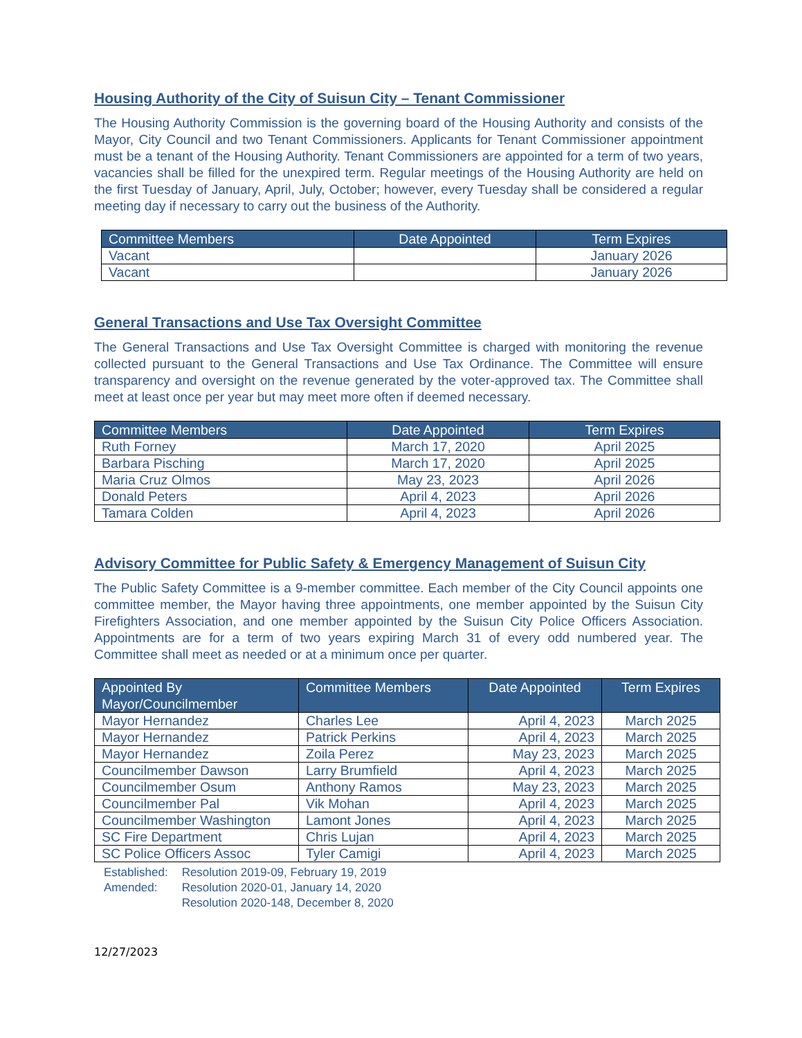Housing Authority of the City of Suisun City – Tenant Commissioner
The Housing Authority Commission is the governing board of the Housing Authority and consists of the Mayor, City Council and two Tenant Commissioners. Applicants for Tenant Commissioner appointment must be a tenant of the Housing Authority. Tenant Commissioners are appointed for a term of two years, vacancies shall be filled for the unexpired term. Regular meetings of the Housing Authority are held on the first Tuesday of January, April, July, October; however, every Tuesday shall be considered a regular meeting day if necessary to carry out the business of the Authority.
| Committee Members | Date Appointed | Term Expires |
| --- | --- | --- |
| Vacant | | January 2026 |
| Vacant | | January 2026 |
General Transactions and Use Tax Oversight Committee
The General Transactions and Use Tax Oversight Committee is charged with monitoring the revenue collected pursuant to the General Transactions and Use Tax Ordinance. The Committee will ensure transparency and oversight on the revenue generated by the voter-approved tax. The Committee shall meet at least once per year but may meet more often if deemed necessary.
| Committee Members | Date Appointed | Term Expires |
| --- | --- | --- |
| Ruth Forney | March 17, 2020 | April 2025 |
| Barbara Pisching | March 17, 2020 | April 2025 |
| Maria Cruz Olmos | May 23, 2023 | April 2026 |
| Donald Peters | April 4, 2023 | April 2026 |
| Tamara Colden | April 4, 2023 | April 2026 |
Advisory Committee for Public Safety & Emergency Management of Suisun City
The Public Safety Committee is a 9-member committee. Each member of the City Council appoints one committee member, the Mayor having three appointments, one member appointed by the Suisun City Firefighters Association, and one member appointed by the Suisun City Police Officers Association. Appointments are for a term of two years expiring March 31 of every odd numbered year. The Committee shall meet as needed or at a minimum once per quarter.
| Appointed By Mayor/Councilmember | Committee Members | Date Appointed | Term Expires |
| --- | --- | --- | --- |
| Mayor Hernandez | Charles Lee | April 4, 2023 | March 2025 |
| Mayor Hernandez | Patrick Perkins | April 4, 2023 | March 2025 |
| Mayor Hernandez | Zoila Perez | May 23, 2023 | March 2025 |
| Councilmember Dawson | Larry Brumfield | April 4, 2023 | March 2025 |
| Councilmember Osum | Anthony Ramos | May 23, 2023 | March 2025 |
| Councilmember Pal | Vik Mohan | April 4, 2023 | March 2025 |
| Councilmember Washington | Lamont Jones | April 4, 2023 | March 2025 |
| SC Fire Department | Chris Lujan | April 4, 2023 | March 2025 |
| SC Police Officers Assoc | Tyler Camigi | April 4, 2023 | March 2025 |
| Established: | Resolution 2019-09, February 19, 2019 |
| Amended: | Resolution 2020-01, January 14, 2020 |
| | Resolution 2020-148, December 8, 2020 |
12/27/2023